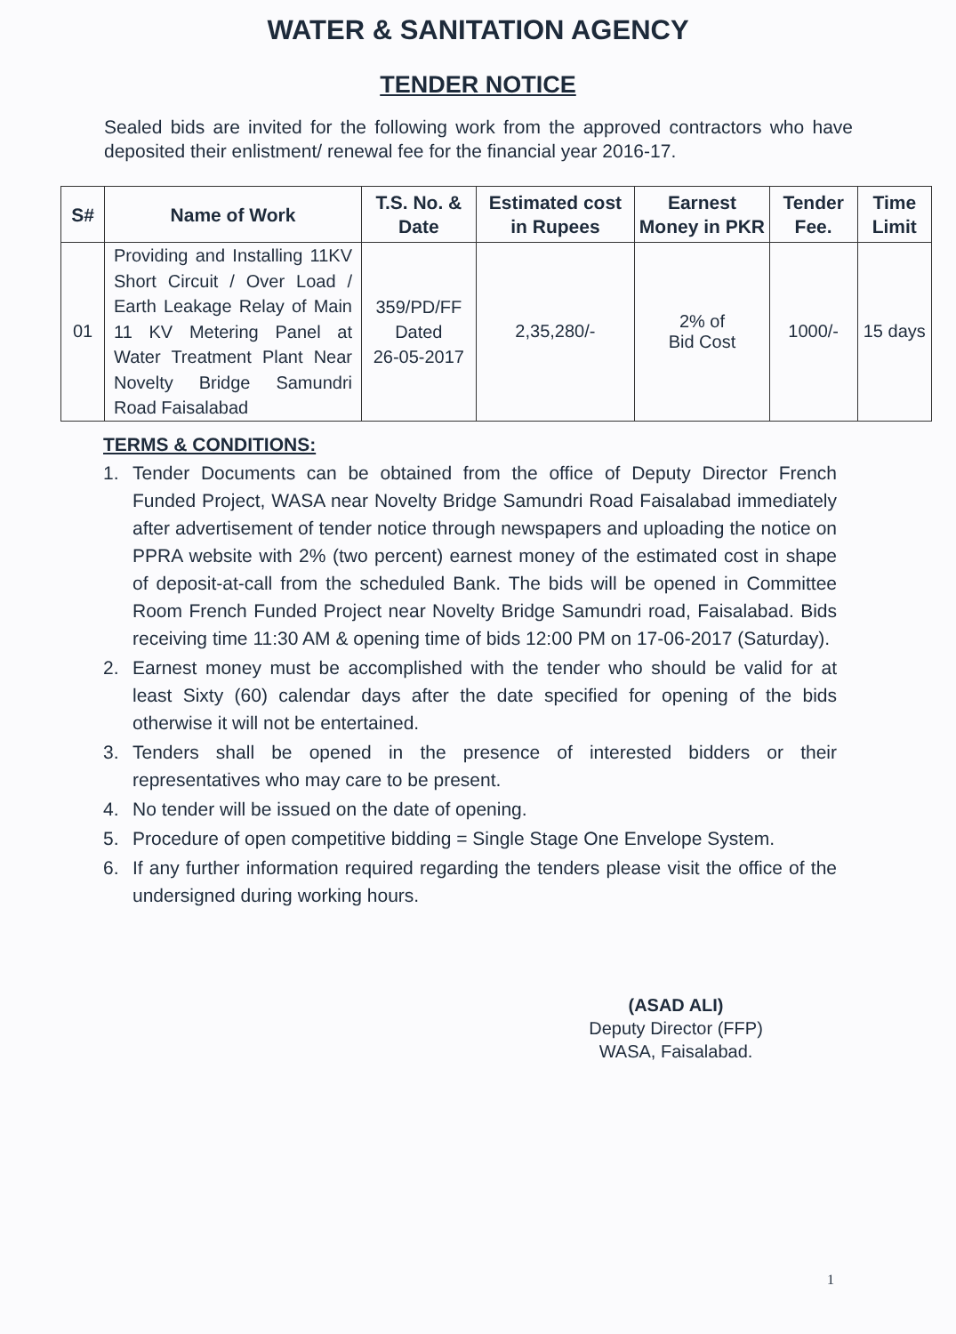WATER & SANITATION AGENCY
TENDER NOTICE
Sealed bids are invited for the following work from the approved contractors who have deposited their enlistment/ renewal fee for the financial year 2016-17.
| S# | Name of Work | T.S. No. & Date | Estimated cost in Rupees | Earnest Money in PKR | Tender Fee. | Time Limit |
| --- | --- | --- | --- | --- | --- | --- |
| 01 | Providing and Installing 11KV Short Circuit / Over Load / Earth Leakage Relay of Main 11 KV Metering Panel at Water Treatment Plant Near Novelty Bridge Samundri Road Faisalabad | 359/PD/FF Dated 26-05-2017 | 2,35,280/- | 2% of Bid Cost | 1000/- | 15 days |
TERMS & CONDITIONS:
1. Tender Documents can be obtained from the office of Deputy Director French Funded Project, WASA near Novelty Bridge Samundri Road Faisalabad immediately after advertisement of tender notice through newspapers and uploading the notice on PPRA website with 2% (two percent) earnest money of the estimated cost in shape of deposit-at-call from the scheduled Bank. The bids will be opened in Committee Room French Funded Project near Novelty Bridge Samundri road, Faisalabad. Bids receiving time 11:30 AM & opening time of bids 12:00 PM on 17-06-2017 (Saturday).
2. Earnest money must be accomplished with the tender who should be valid for at least Sixty (60) calendar days after the date specified for opening of the bids otherwise it will not be entertained.
3. Tenders shall be opened in the presence of interested bidders or their representatives who may care to be present.
4. No tender will be issued on the date of opening.
5. Procedure of open competitive bidding = Single Stage One Envelope System.
6. If any further information required regarding the tenders please visit the office of the undersigned during working hours.
(ASAD ALI)
Deputy Director (FFP)
WASA, Faisalabad.
1